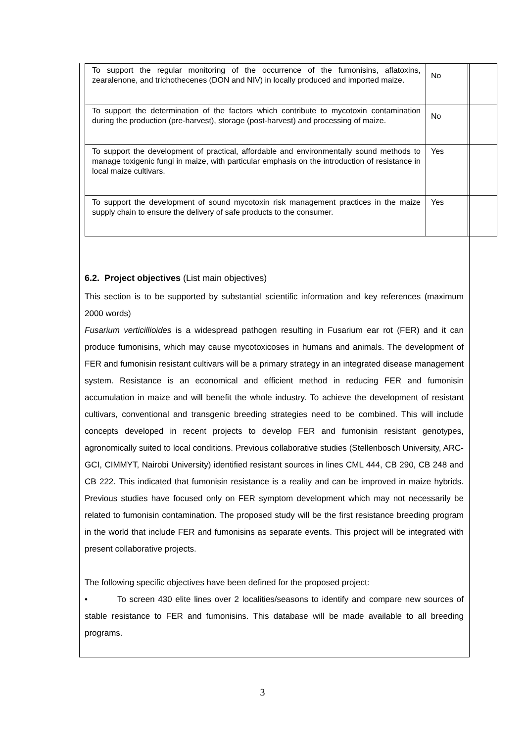| To support the regular monitoring of the occurrence of the fumonisins, aflatoxins, zearalenone, and trichothecenes (DON and NIV) in locally produced and imported maize. | No | |
| To support the determination of the factors which contribute to mycotoxin contamination during the production (pre-harvest), storage (post-harvest) and processing of maize. | No | |
| To support the development of practical, affordable and environmentally sound methods to manage toxigenic fungi in maize, with particular emphasis on the introduction of resistance in local maize cultivars. | Yes | |
| To support the development of sound mycotoxin risk management practices in the maize supply chain to ensure the delivery of safe products to the consumer. | Yes | |
6.2. Project objectives (List main objectives)
This section is to be supported by substantial scientific information and key references (maximum 2000 words)
Fusarium verticillioides is a widespread pathogen resulting in Fusarium ear rot (FER) and it can produce fumonisins, which may cause mycotoxicoses in humans and animals. The development of FER and fumonisin resistant cultivars will be a primary strategy in an integrated disease management system. Resistance is an economical and efficient method in reducing FER and fumonisin accumulation in maize and will benefit the whole industry. To achieve the development of resistant cultivars, conventional and transgenic breeding strategies need to be combined. This will include concepts developed in recent projects to develop FER and fumonisin resistant genotypes, agronomically suited to local conditions. Previous collaborative studies (Stellenbosch University, ARC-GCI, CIMMYT, Nairobi University) identified resistant sources in lines CML 444, CB 290, CB 248 and CB 222. This indicated that fumonisin resistance is a reality and can be improved in maize hybrids. Previous studies have focused only on FER symptom development which may not necessarily be related to fumonisin contamination. The proposed study will be the first resistance breeding program in the world that include FER and fumonisins as separate events. This project will be integrated with present collaborative projects.
The following specific objectives have been defined for the proposed project:
• To screen 430 elite lines over 2 localities/seasons to identify and compare new sources of stable resistance to FER and fumonisins. This database will be made available to all breeding programs.
3